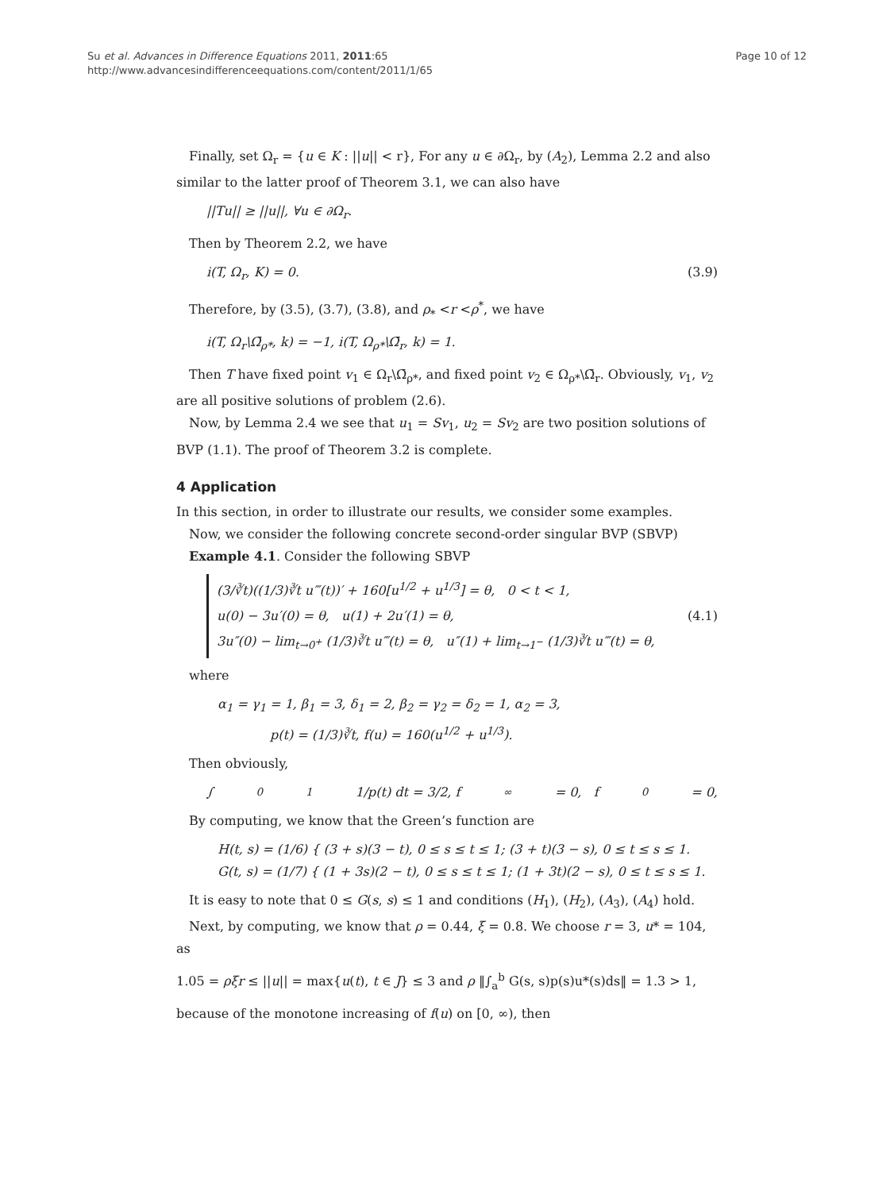Su et al. Advances in Difference Equations 2011, 2011:65
http://www.advancesindifferenceequations.com/content/2011/1/65
Page 10 of 12
Finally, set Ω<sub>r</sub> = {u ∈ K : ||u|| < r}, For any u ∈ ∂Ω<sub>r</sub>, by (A<sub>2</sub>), Lemma 2.2 and also similar to the latter proof of Theorem 3.1, we can also have
||Tu|| ≥ ||u||, ∀u ∈ ∂Ω<sub>r</sub>.
Then by Theorem 2.2, we have
i(T, Ω<sub>r</sub>, K) = 0. (3.9)
Therefore, by (3.5), (3.7), (3.8), and ρ<sub>*</sub> <r <ρ<sup>*</sup>, we have
i(T, Ω<sub>r</sub>\Ω̄<sub>ρ*</sub>, k) = −1, i(T, Ω<sub>ρ*</sub>\Ω̄<sub>r</sub>, k) = 1.
Then T have fixed point v<sub>1</sub> ∈ Ω<sub>r</sub>\Ω̄<sub>ρ*</sub>, and fixed point v<sub>2</sub> ∈ Ω<sub>ρ*</sub>\Ω̄<sub>r</sub>. Obviously, v<sub>1</sub>, v<sub>2</sub> are all positive solutions of problem (2.6).
Now, by Lemma 2.4 we see that u<sub>1</sub> = Sv<sub>1</sub>, u<sub>2</sub> = Sv<sub>2</sub> are two position solutions of BVP (1.1). The proof of Theorem 3.2 is complete.
4 Application
In this section, in order to illustrate our results, we consider some examples.
Now, we consider the following concrete second-order singular BVP (SBVP)
Example 4.1. Consider the following SBVP
(3/∛t)((1/3)∛t u‴(t))′ + 160[u<sup>1/2</sup> + u<sup>1/3</sup>] = θ, 0 < t < 1,
u(0) − 3u′(0) = θ, u(1) + 2u′(1) = θ,
3u″(0) − lim<sub>t→0<sup>+</sup></sub> (1/3)∛t u‴(t) = θ, u″(1) + lim<sub>t→1<sup>−</sup></sub> (1/3)∛t u‴(t) = θ,
(4.1)
where
α<sub>1</sub> = γ<sub>1</sub> = 1, β<sub>1</sub> = 3, δ<sub>1</sub> = 2, β<sub>2</sub> = γ<sub>2</sub> = δ<sub>2</sub> = 1, α<sub>2</sub> = 3,
p(t) = (1/3)∛t, f(u) = 160(u<sup>1/2</sup> + u<sup>1/3</sup>).
Then obviously,
∫<sub>0</sub><sup>1</sup> 1/p(t) dt = 3/2, f<sub>∞</sub> = 0, f<sub>0</sub> = 0,
By computing, we know that the Green’s function are
H(t, s) = (1/6) { (3 + s)(3 − t), 0 ≤ s ≤ t ≤ 1; (3 + t)(3 − s), 0 ≤ t ≤ s ≤ 1.
G(t, s) = (1/7) { (1 + 3s)(2 − t), 0 ≤ s ≤ t ≤ 1; (1 + 3t)(2 − s), 0 ≤ t ≤ s ≤ 1.
It is easy to note that 0 ≤ G(s, s) ≤ 1 and conditions (H<sub>1</sub>), (H<sub>2</sub>), (A<sub>3</sub>), (A<sub>4</sub>) hold.
Next, by computing, we know that ρ = 0.44, ξ = 0.8. We choose r = 3, u* = 104, as
1.05 = ρξr ≤ ||u|| = max{u(t), t ∈ J} ≤ 3 and ρ ‖∫<sub>a</sub><sup>b</sup> G(s, s)p(s)u*(s)ds‖ = 1.3 > 1,
because of the monotone increasing of f(u) on [0, ∞), then